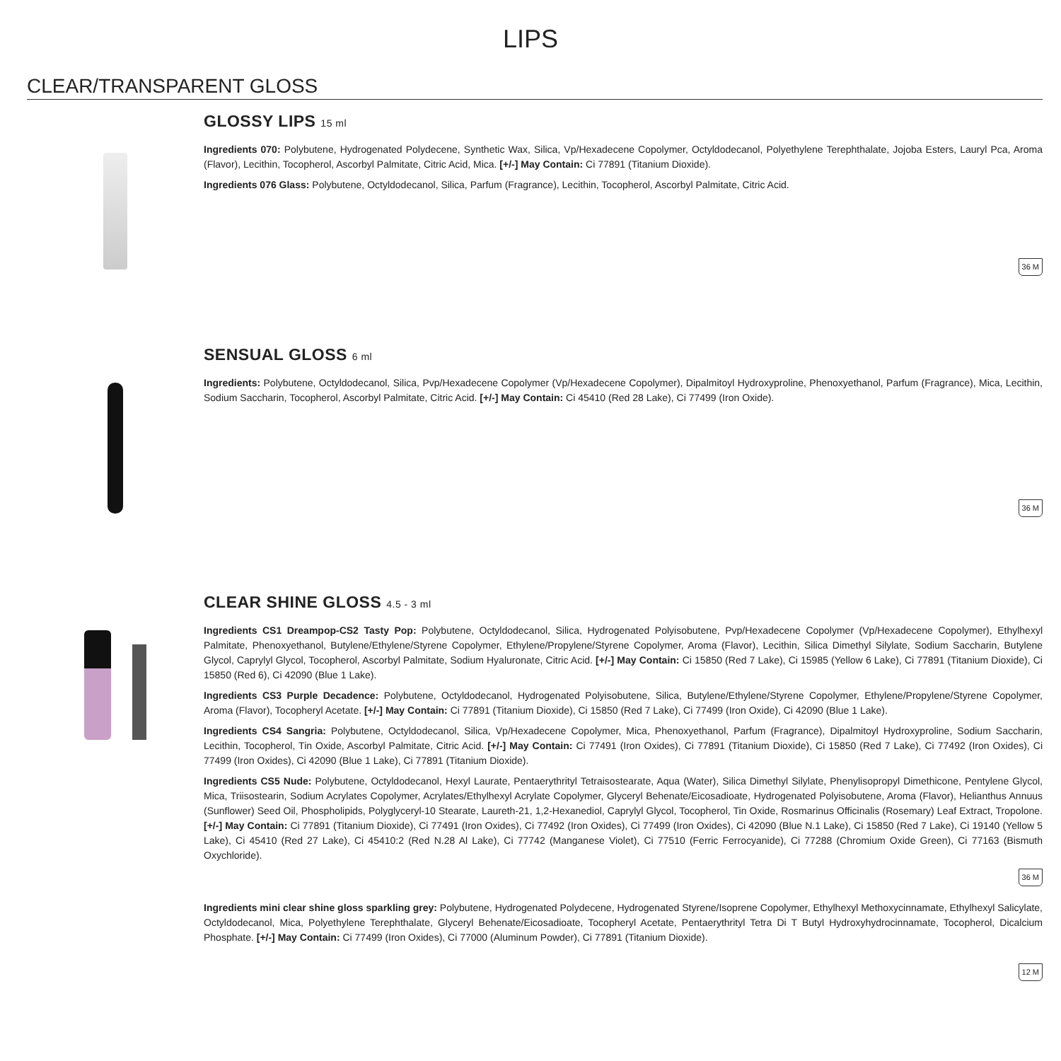LIPS
CLEAR/TRANSPARENT GLOSS
GLOSSY LIPS 15 ml
Ingredients 070: Polybutene, Hydrogenated Polydecene, Synthetic Wax, Silica, Vp/Hexadecene Copolymer, Octyldodecanol, Polyethylene Terephthalate, Jojoba Esters, Lauryl Pca, Aroma (Flavor), Lecithin, Tocopherol, Ascorbyl Palmitate, Citric Acid, Mica. [+/-] May Contain: Ci 77891 (Titanium Dioxide).
Ingredients 076 Glass: Polybutene, Octyldodecanol, Silica, Parfum (Fragrance), Lecithin, Tocopherol, Ascorbyl Palmitate, Citric Acid.
36 M
SENSUAL GLOSS 6 ml
Ingredients: Polybutene, Octyldodecanol, Silica, Pvp/Hexadecene Copolymer (Vp/Hexadecene Copolymer), Dipalmitoyl Hydroxyproline, Phenoxyethanol, Parfum (Fragrance), Mica, Lecithin, Sodium Saccharin, Tocopherol, Ascorbyl Palmitate, Citric Acid. [+/-] May Contain: Ci 45410 (Red 28 Lake), Ci 77499 (Iron Oxide).
36 M
CLEAR SHINE GLOSS 4.5 - 3 ml
Ingredients CS1 Dreampop-CS2 Tasty Pop: Polybutene, Octyldodecanol, Silica, Hydrogenated Polyisobutene, Pvp/Hexadecene Copolymer (Vp/Hexadecene Copolymer), Ethylhexyl Palmitate, Phenoxyethanol, Butylene/Ethylene/Styrene Copolymer, Ethylene/Propylene/Styrene Copolymer, Aroma (Flavor), Lecithin, Silica Dimethyl Silylate, Sodium Saccharin, Butylene Glycol, Caprylyl Glycol, Tocopherol, Ascorbyl Palmitate, Sodium Hyaluronate, Citric Acid. [+/-] May Contain: Ci 15850 (Red 7 Lake), Ci 15985 (Yellow 6 Lake), Ci 77891 (Titanium Dioxide), Ci 15850 (Red 6), Ci 42090 (Blue 1 Lake).
Ingredients CS3 Purple Decadence: Polybutene, Octyldodecanol, Hydrogenated Polyisobutene, Silica, Butylene/Ethylene/Styrene Copolymer, Ethylene/Propylene/Styrene Copolymer, Aroma (Flavor), Tocopheryl Acetate. [+/-] May Contain: Ci 77891 (Titanium Dioxide), Ci 15850 (Red 7 Lake), Ci 77499 (Iron Oxide), Ci 42090 (Blue 1 Lake).
Ingredients CS4 Sangria: Polybutene, Octyldodecanol, Silica, Vp/Hexadecene Copolymer, Mica, Phenoxyethanol, Parfum (Fragrance), Dipalmitoyl Hydroxyproline, Sodium Saccharin, Lecithin, Tocopherol, Tin Oxide, Ascorbyl Palmitate, Citric Acid. [+/-] May Contain: Ci 77491 (Iron Oxides), Ci 77891 (Titanium Dioxide), Ci 15850 (Red 7 Lake), Ci 77492 (Iron Oxides), Ci 77499 (Iron Oxides), Ci 42090 (Blue 1 Lake), Ci 77891 (Titanium Dioxide).
Ingredients CS5 Nude: Polybutene, Octyldodecanol, Hexyl Laurate, Pentaerythrityl Tetraisostearate, Aqua (Water), Silica Dimethyl Silylate, Phenylisopropyl Dimethicone, Pentylene Glycol, Mica, Triisostearin, Sodium Acrylates Copolymer, Acrylates/Ethylhexyl Acrylate Copolymer, Glyceryl Behenate/Eicosadioate, Hydrogenated Polyisobutene, Aroma (Flavor), Helianthus Annuus (Sunflower) Seed Oil, Phospholipids, Polyglyceryl-10 Stearate, Laureth-21, 1,2-Hexanediol, Caprylyl Glycol, Tocopherol, Tin Oxide, Rosmarinus Officinalis (Rosemary) Leaf Extract, Tropolone. [+/-] May Contain: Ci 77891 (Titanium Dioxide), Ci 77491 (Iron Oxides), Ci 77492 (Iron Oxides), Ci 77499 (Iron Oxides), Ci 42090 (Blue N.1 Lake), Ci 15850 (Red 7 Lake), Ci 19140 (Yellow 5 Lake), Ci 45410 (Red 27 Lake), Ci 45410:2 (Red N.28 Al Lake), Ci 77742 (Manganese Violet), Ci 77510 (Ferric Ferrocyanide), Ci 77288 (Chromium Oxide Green), Ci 77163 (Bismuth Oxychloride).
36 M
Ingredients mini clear shine gloss sparkling grey: Polybutene, Hydrogenated Polydecene, Hydrogenated Styrene/Isoprene Copolymer, Ethylhexyl Methoxycinnamate, Ethylhexyl Salicylate, Octyldodecanol, Mica, Polyethylene Terephthalate, Glyceryl Behenate/Eicosadioate, Tocopheryl Acetate, Pentaerythrityl Tetra Di T Butyl Hydroxyhydrocinnamate, Tocopherol, Dicalcium Phosphate. [+/-] May Contain: Ci 77499 (Iron Oxides), Ci 77000 (Aluminum Powder), Ci 77891 (Titanium Dioxide).
12 M